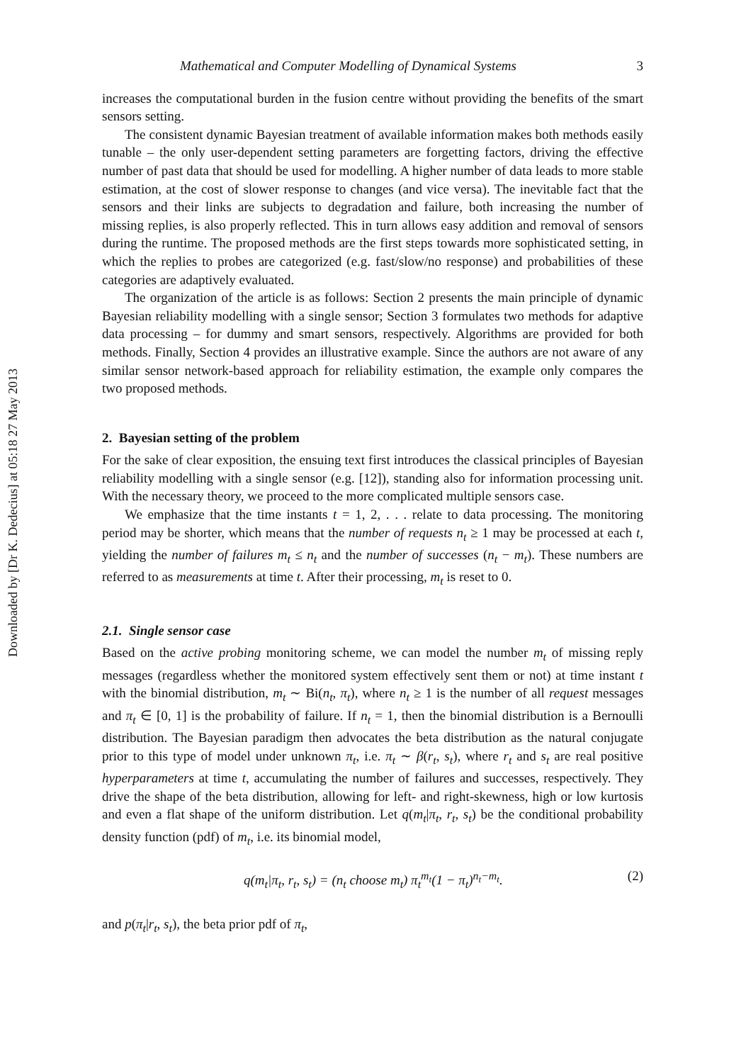Downloaded by [Dr K. Dedecius] at 05:18 27 May 2013
Mathematical and Computer Modelling of Dynamical Systems 3
increases the computational burden in the fusion centre without providing the benefits of the smart sensors setting.
The consistent dynamic Bayesian treatment of available information makes both methods easily tunable – the only user-dependent setting parameters are forgetting factors, driving the effective number of past data that should be used for modelling. A higher number of data leads to more stable estimation, at the cost of slower response to changes (and vice versa). The inevitable fact that the sensors and their links are subjects to degradation and failure, both increasing the number of missing replies, is also properly reflected. This in turn allows easy addition and removal of sensors during the runtime. The proposed methods are the first steps towards more sophisticated setting, in which the replies to probes are categorized (e.g. fast/slow/no response) and probabilities of these categories are adaptively evaluated.
The organization of the article is as follows: Section 2 presents the main principle of dynamic Bayesian reliability modelling with a single sensor; Section 3 formulates two methods for adaptive data processing – for dummy and smart sensors, respectively. Algorithms are provided for both methods. Finally, Section 4 provides an illustrative example. Since the authors are not aware of any similar sensor network-based approach for reliability estimation, the example only compares the two proposed methods.
2. Bayesian setting of the problem
For the sake of clear exposition, the ensuing text first introduces the classical principles of Bayesian reliability modelling with a single sensor (e.g. [12]), standing also for information processing unit. With the necessary theory, we proceed to the more complicated multiple sensors case.
We emphasize that the time instants t = 1, 2, . . . relate to data processing. The monitoring period may be shorter, which means that the number of requests n<sub>t</sub> ≥ 1 may be processed at each t, yielding the number of failures m<sub>t</sub> ≤ n<sub>t</sub> and the number of successes (n<sub>t</sub> − m<sub>t</sub>). These numbers are referred to as measurements at time t. After their processing, m<sub>t</sub> is reset to 0.
2.1. Single sensor case
Based on the active probing monitoring scheme, we can model the number m<sub>t</sub> of missing reply messages (regardless whether the monitored system effectively sent them or not) at time instant t with the binomial distribution, m<sub>t</sub> ∼ Bi(n<sub>t</sub>, π<sub>t</sub>), where n<sub>t</sub> ≥ 1 is the number of all request messages and π<sub>t</sub> ∈ [0, 1] is the probability of failure. If n<sub>t</sub> = 1, then the binomial distribution is a Bernoulli distribution. The Bayesian paradigm then advocates the beta distribution as the natural conjugate prior to this type of model under unknown π<sub>t</sub>, i.e. π<sub>t</sub> ∼ β(r<sub>t</sub>, s<sub>t</sub>), where r<sub>t</sub> and s<sub>t</sub> are real positive hyperparameters at time t, accumulating the number of failures and successes, respectively. They drive the shape of the beta distribution, allowing for left- and right-skewness, high or low kurtosis and even a flat shape of the uniform distribution. Let q(m<sub>t</sub>|π<sub>t</sub>, r<sub>t</sub>, s<sub>t</sub>) be the conditional probability density function (pdf) of m<sub>t</sub>, i.e. its binomial model,
q(m<sub>t</sub>|π<sub>t</sub>, r<sub>t</sub>, s<sub>t</sub>) = (n<sub>t</sub> choose m<sub>t</sub>) π<sub>t</sub><sup>m<sub>t</sub></sup>(1 − π<sub>t</sub>)<sup>n<sub>t</sub>−m<sub>t</sub></sup>. (2)
and p(π<sub>t</sub>|r<sub>t</sub>, s<sub>t</sub>), the beta prior pdf of π<sub>t</sub>,